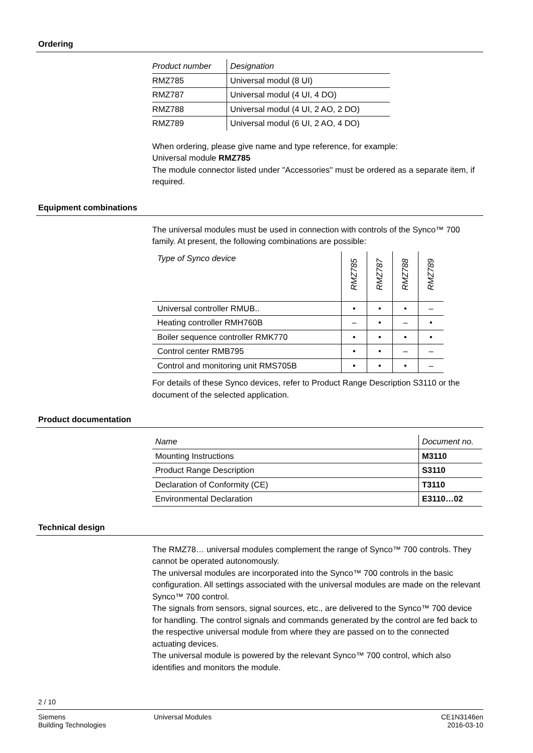Ordering
| Product number | Designation |
| RMZ785 | Universal modul (8 UI) |
| RMZ787 | Universal modul (4 UI, 4 DO) |
| RMZ788 | Universal modul (4 UI, 2 AO, 2 DO) |
| RMZ789 | Universal modul (6 UI, 2 AO, 4 DO) |
When ordering, please give name and type reference, for example:
Universal module RMZ785
The module connector listed under "Accessories" must be ordered as a separate item, if required.
Equipment combinations
The universal modules must be used in connection with controls of the Synco™ 700 family. At present, the following combinations are possible:
| Type of Synco device | RMZ785 | RMZ787 | RMZ788 | RMZ789 |
| Universal controller RMUB.. | • | • | • | – |
| Heating controller RMH760B | – | • | – | • |
| Boiler sequence controller RMK770 | • | • | • | • |
| Control center RMB795 | • | • | – | – |
| Control and monitoring unit RMS705B | • | • | • | – |
For details of these Synco devices, refer to Product Range Description S3110 or the document of the selected application.
Product documentation
| Name | Document no. |
| Mounting Instructions | M3110 |
| Product Range Description | S3110 |
| Declaration of Conformity (CE) | T3110 |
| Environmental Declaration | E3110…02 |
Technical design
The RMZ78… universal modules complement the range of Synco™ 700 controls. They cannot be operated autonomously.
The universal modules are incorporated into the Synco™ 700 controls in the basic configuration. All settings associated with the universal modules are made on the relevant Synco™ 700 control.
The signals from sensors, signal sources, etc., are delivered to the Synco™ 700 device for handling. The control signals and commands generated by the control are fed back to the respective universal module from where they are passed on to the connected actuating devices.
The universal module is powered by the relevant Synco™ 700 control, which also identifies and monitors the module.
2 / 10
Siemens
Building Technologies
Universal Modules CE1N3146en
2016-03-10